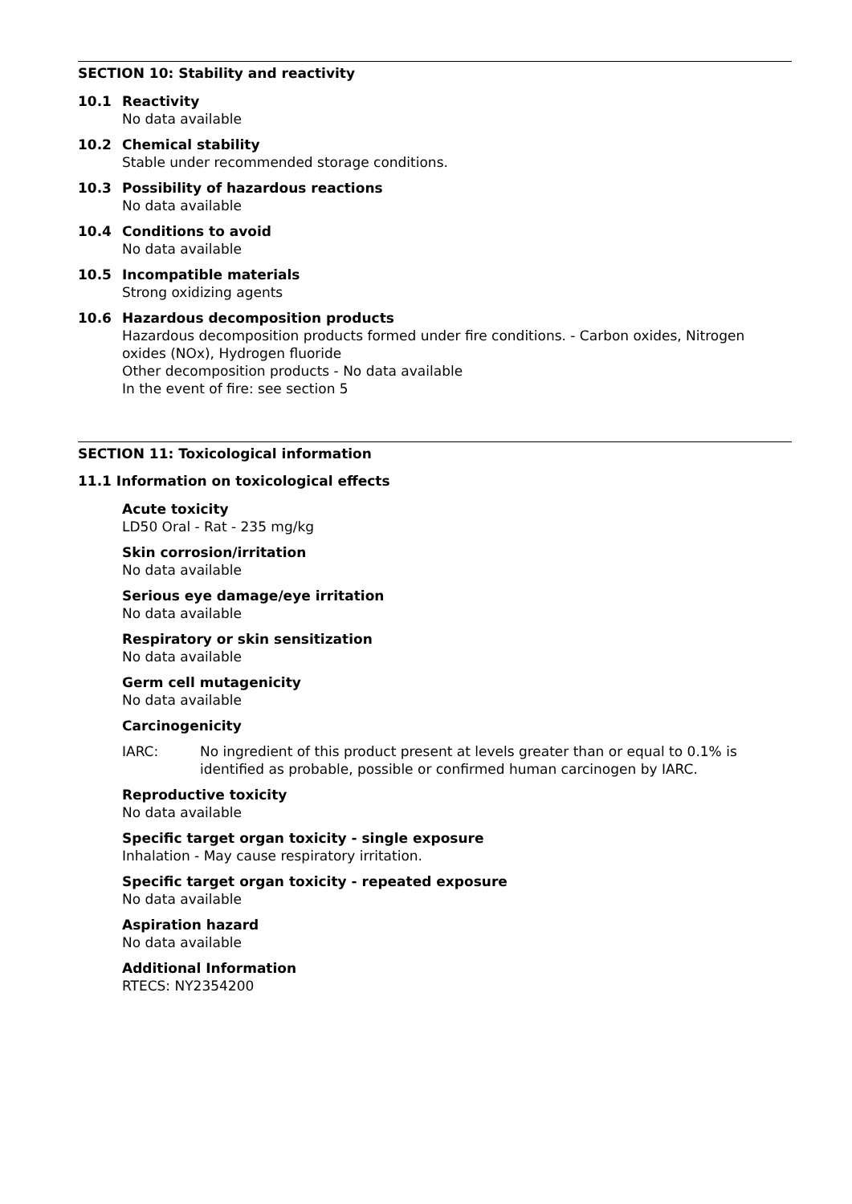SECTION 10: Stability and reactivity
10.1 Reactivity
No data available
10.2 Chemical stability
Stable under recommended storage conditions.
10.3 Possibility of hazardous reactions
No data available
10.4 Conditions to avoid
No data available
10.5 Incompatible materials
Strong oxidizing agents
10.6 Hazardous decomposition products
Hazardous decomposition products formed under fire conditions. - Carbon oxides, Nitrogen oxides (NOx), Hydrogen fluoride
Other decomposition products - No data available
In the event of fire: see section 5
SECTION 11: Toxicological information
11.1 Information on toxicological effects
Acute toxicity
LD50 Oral - Rat - 235 mg/kg
Skin corrosion/irritation
No data available
Serious eye damage/eye irritation
No data available
Respiratory or skin sensitization
No data available
Germ cell mutagenicity
No data available
Carcinogenicity
IARC: No ingredient of this product present at levels greater than or equal to 0.1% is identified as probable, possible or confirmed human carcinogen by IARC.
Reproductive toxicity
No data available
Specific target organ toxicity - single exposure
Inhalation - May cause respiratory irritation.
Specific target organ toxicity - repeated exposure
No data available
Aspiration hazard
No data available
Additional Information
RTECS: NY2354200